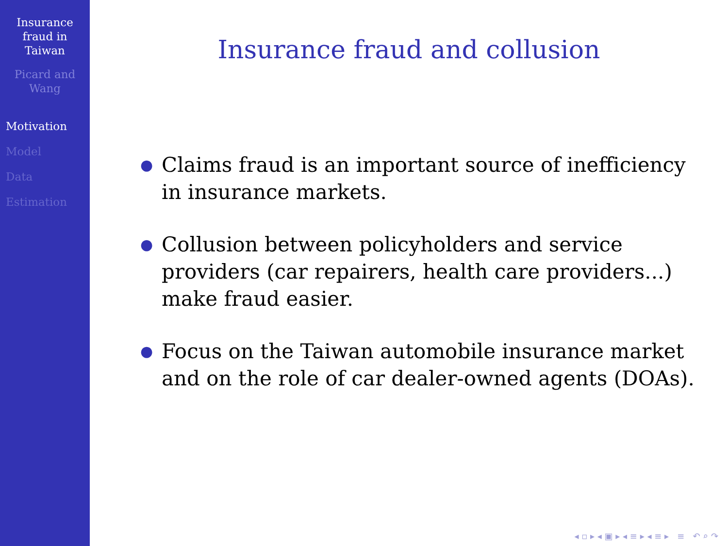Insurance
fraud in
Taiwan
Picard and
Wang
Motivation
Model
Data
Estimation
Insurance fraud and collusion
● Claims fraud is an important source of inefficiency in insurance markets.
● Collusion between policyholders and service providers (car repairers, health care providers...) make fraud easier.
● Focus on the Taiwan automobile insurance market and on the role of car dealer-owned agents (DOAs).
◂ ▫ ▸ ◂ ▣ ▸ ◂ ≡ ▸ ◂ ≡ ▸ ≡ ↶ ⌕ ↷